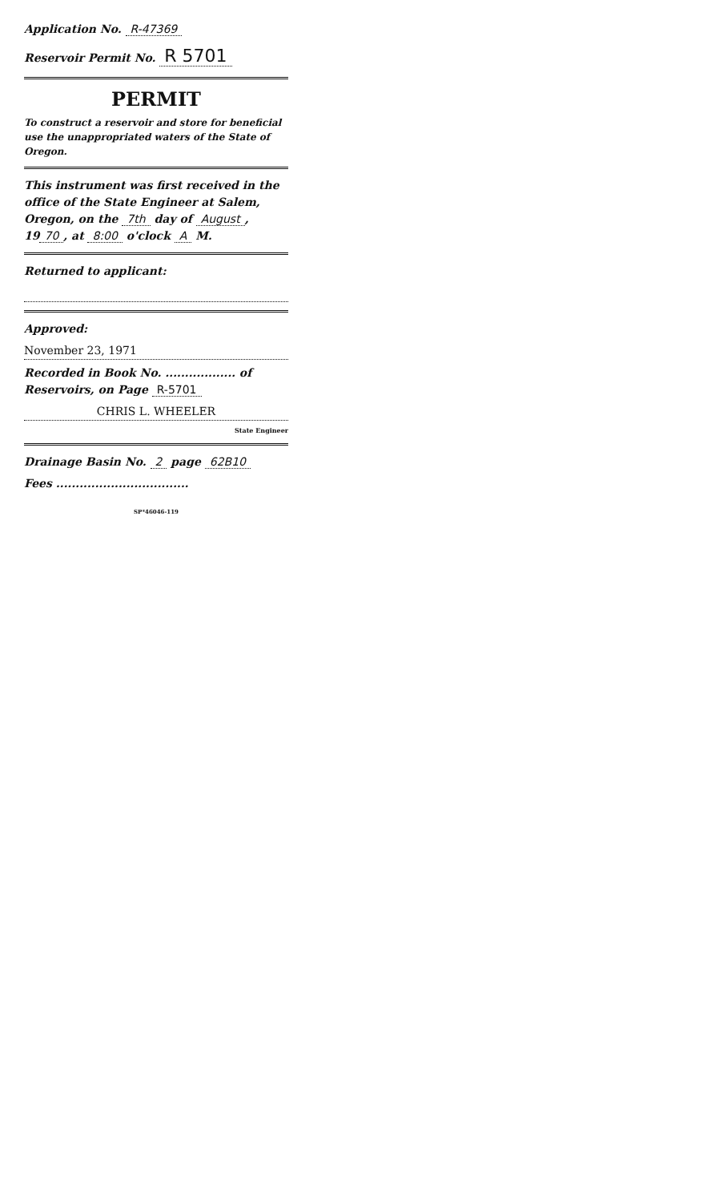Application No. R-47369
Reservoir Permit No. R 5701
PERMIT
To construct a reservoir and store for beneficial use the unappropriated waters of the State of Oregon.
This instrument was first received in the office of the State Engineer at Salem, Oregon, on the 7th day of August, 19 70, at 8:00 o'clock A M.
Returned to applicant:
Approved:
November 23, 1971
Recorded in Book No. .................. of Reservoirs, on Page R-5701
CHRIS L. WHEELER
State Engineer
Drainage Basin No. 2 page 62B10
Fees ..................................
SP*46046-119